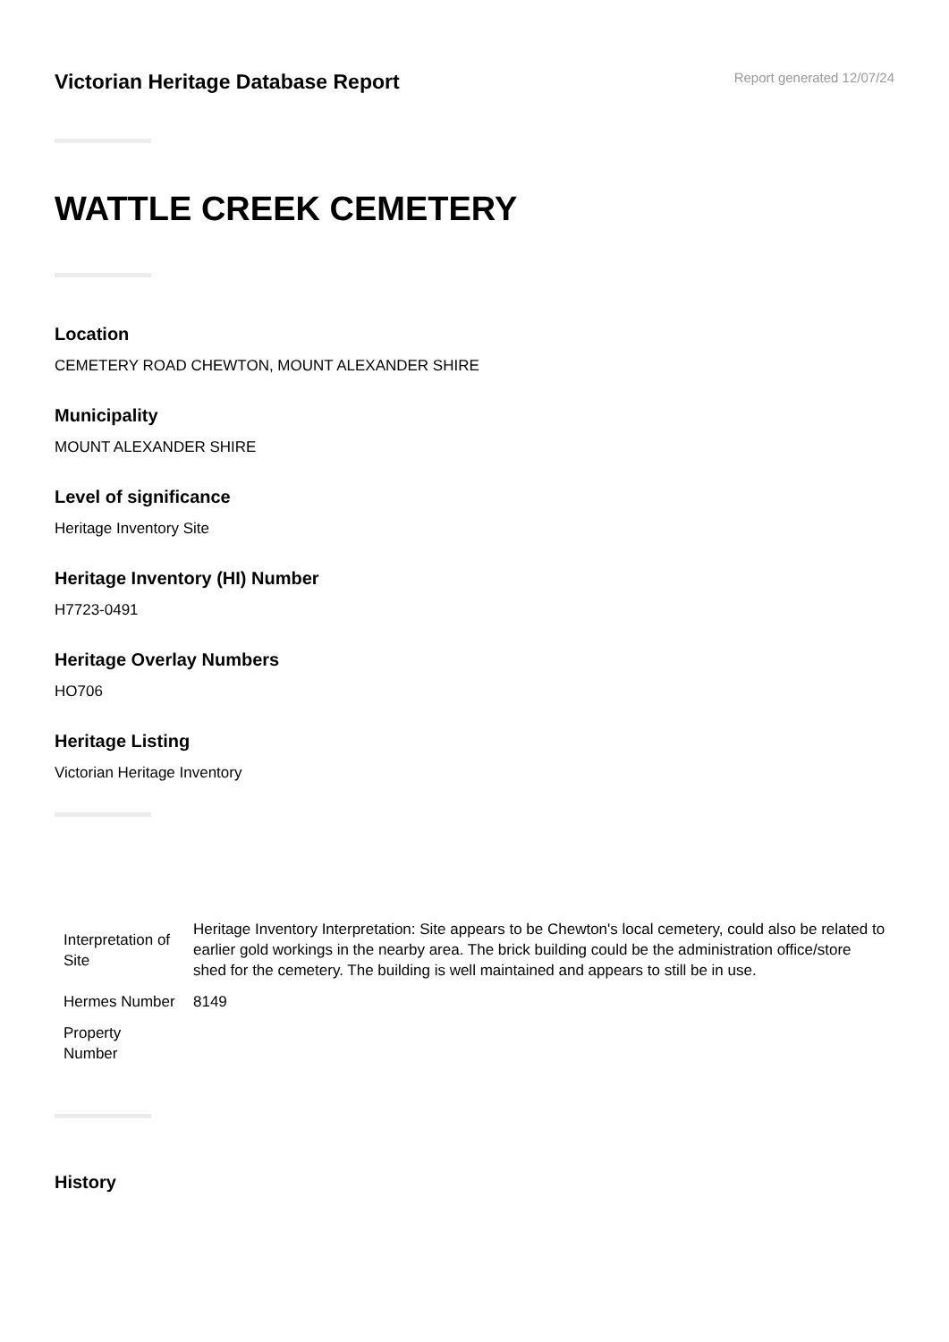Victorian Heritage Database Report
Report generated 12/07/24
WATTLE CREEK CEMETERY
Location
CEMETERY ROAD CHEWTON, MOUNT ALEXANDER SHIRE
Municipality
MOUNT ALEXANDER SHIRE
Level of significance
Heritage Inventory Site
Heritage Inventory (HI) Number
H7723-0491
Heritage Overlay Numbers
HO706
Heritage Listing
Victorian Heritage Inventory
| Interpretation of Site | Heritage Inventory Interpretation: Site appears to be Chewton's local cemetery, could also be related to earlier gold workings in the nearby area. The brick building could be the administration office/store shed for the cemetery. The building is well maintained and appears to still be in use. |
| Hermes Number | 8149 |
| Property Number | |
History